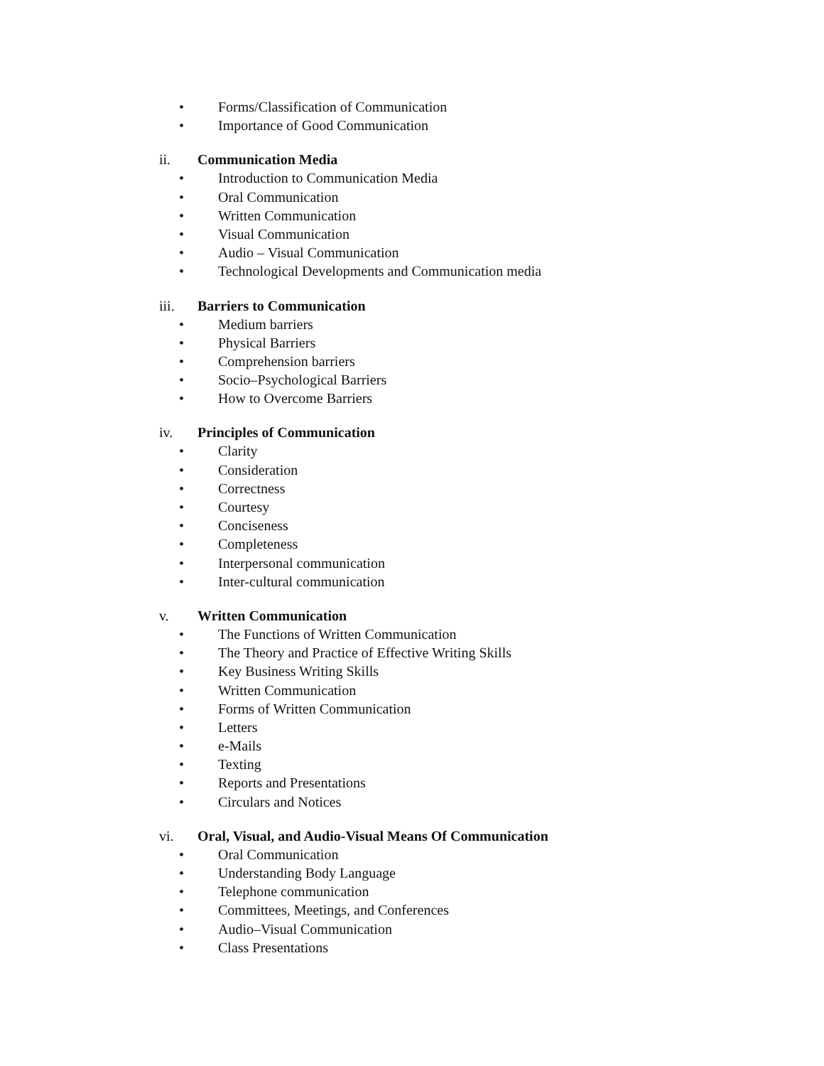• Forms/Classification of Communication
• Importance of Good Communication
ii. Communication Media
• Introduction to Communication Media
• Oral Communication
• Written Communication
• Visual Communication
• Audio – Visual Communication
• Technological Developments and Communication media
iii. Barriers to Communication
• Medium barriers
• Physical Barriers
• Comprehension barriers
• Socio–Psychological Barriers
• How to Overcome Barriers
iv. Principles of Communication
• Clarity
• Consideration
• Correctness
• Courtesy
• Conciseness
• Completeness
• Interpersonal communication
• Inter-cultural communication
v. Written Communication
• The Functions of Written Communication
• The Theory and Practice of Effective Writing Skills
• Key Business Writing Skills
• Written Communication
• Forms of Written Communication
• Letters
• e-Mails
• Texting
• Reports and Presentations
• Circulars and Notices
vi. Oral, Visual, and Audio-Visual Means Of Communication
• Oral Communication
• Understanding Body Language
• Telephone communication
• Committees, Meetings, and Conferences
• Audio–Visual Communication
• Class Presentations